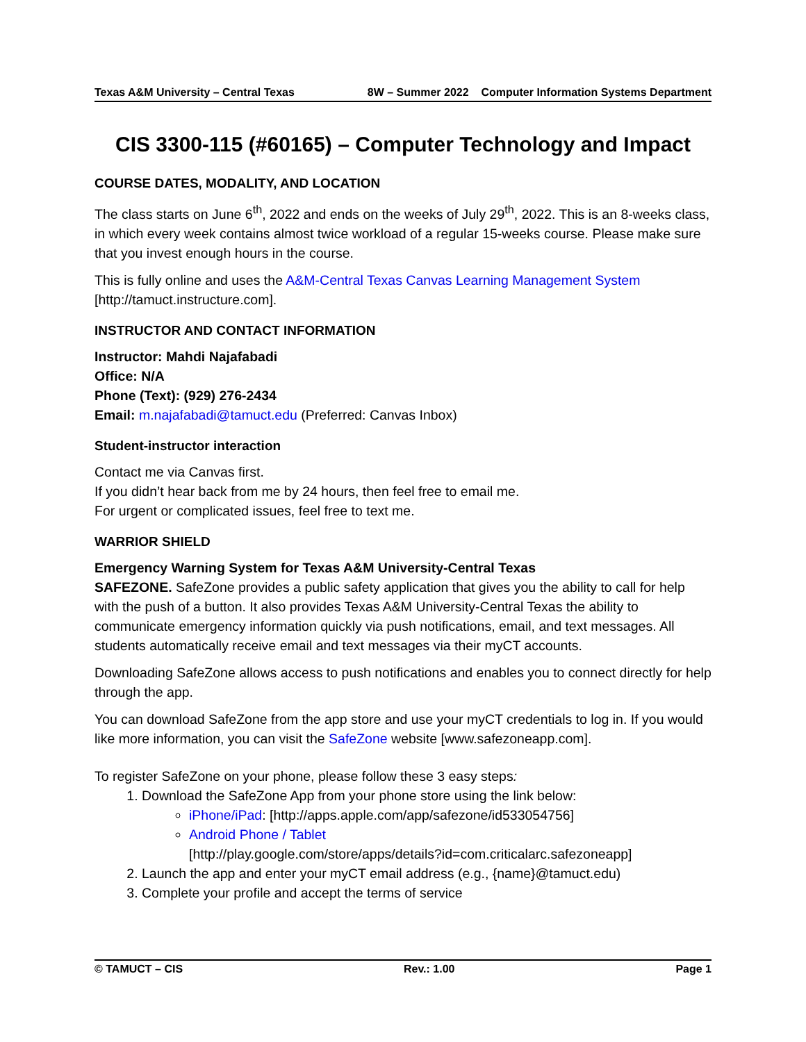Texas A&M University – Central Texas 8W – Summer 2022 Computer Information Systems Department
CIS 3300-115 (#60165) – Computer Technology and Impact
COURSE DATES, MODALITY, AND LOCATION
The class starts on June 6<sup>th</sup>, 2022 and ends on the weeks of July 29<sup>th</sup>, 2022. This is an 8-weeks class, in which every week contains almost twice workload of a regular 15-weeks course. Please make sure that you invest enough hours in the course.
This is fully online and uses the A&M-Central Texas Canvas Learning Management System [http://tamuct.instructure.com].
INSTRUCTOR AND CONTACT INFORMATION
Instructor: Mahdi Najafabadi
Office: N/A
Phone (Text): (929) 276-2434
Email: m.najafabadi@tamuct.edu (Preferred: Canvas Inbox)
Student-instructor interaction
Contact me via Canvas first.
If you didn’t hear back from me by 24 hours, then feel free to email me.
For urgent or complicated issues, feel free to text me.
WARRIOR SHIELD
Emergency Warning System for Texas A&M University-Central Texas
SAFEZONE. SafeZone provides a public safety application that gives you the ability to call for help with the push of a button. It also provides Texas A&M University-Central Texas the ability to communicate emergency information quickly via push notifications, email, and text messages. All students automatically receive email and text messages via their myCT accounts.
Downloading SafeZone allows access to push notifications and enables you to connect directly for help through the app.
You can download SafeZone from the app store and use your myCT credentials to log in. If you would like more information, you can visit the SafeZone website [www.safezoneapp.com].
To register SafeZone on your phone, please follow these 3 easy steps:
1. Download the SafeZone App from your phone store using the link below:
iPhone/iPad: [http://apps.apple.com/app/safezone/id533054756]
Android Phone / Tablet
[http://play.google.com/store/apps/details?id=com.criticalarc.safezoneapp]
2. Launch the app and enter your myCT email address (e.g., {name}@tamuct.edu)
3. Complete your profile and accept the terms of service
© TAMUCT – CIS Rev.: 1.00 Page 1